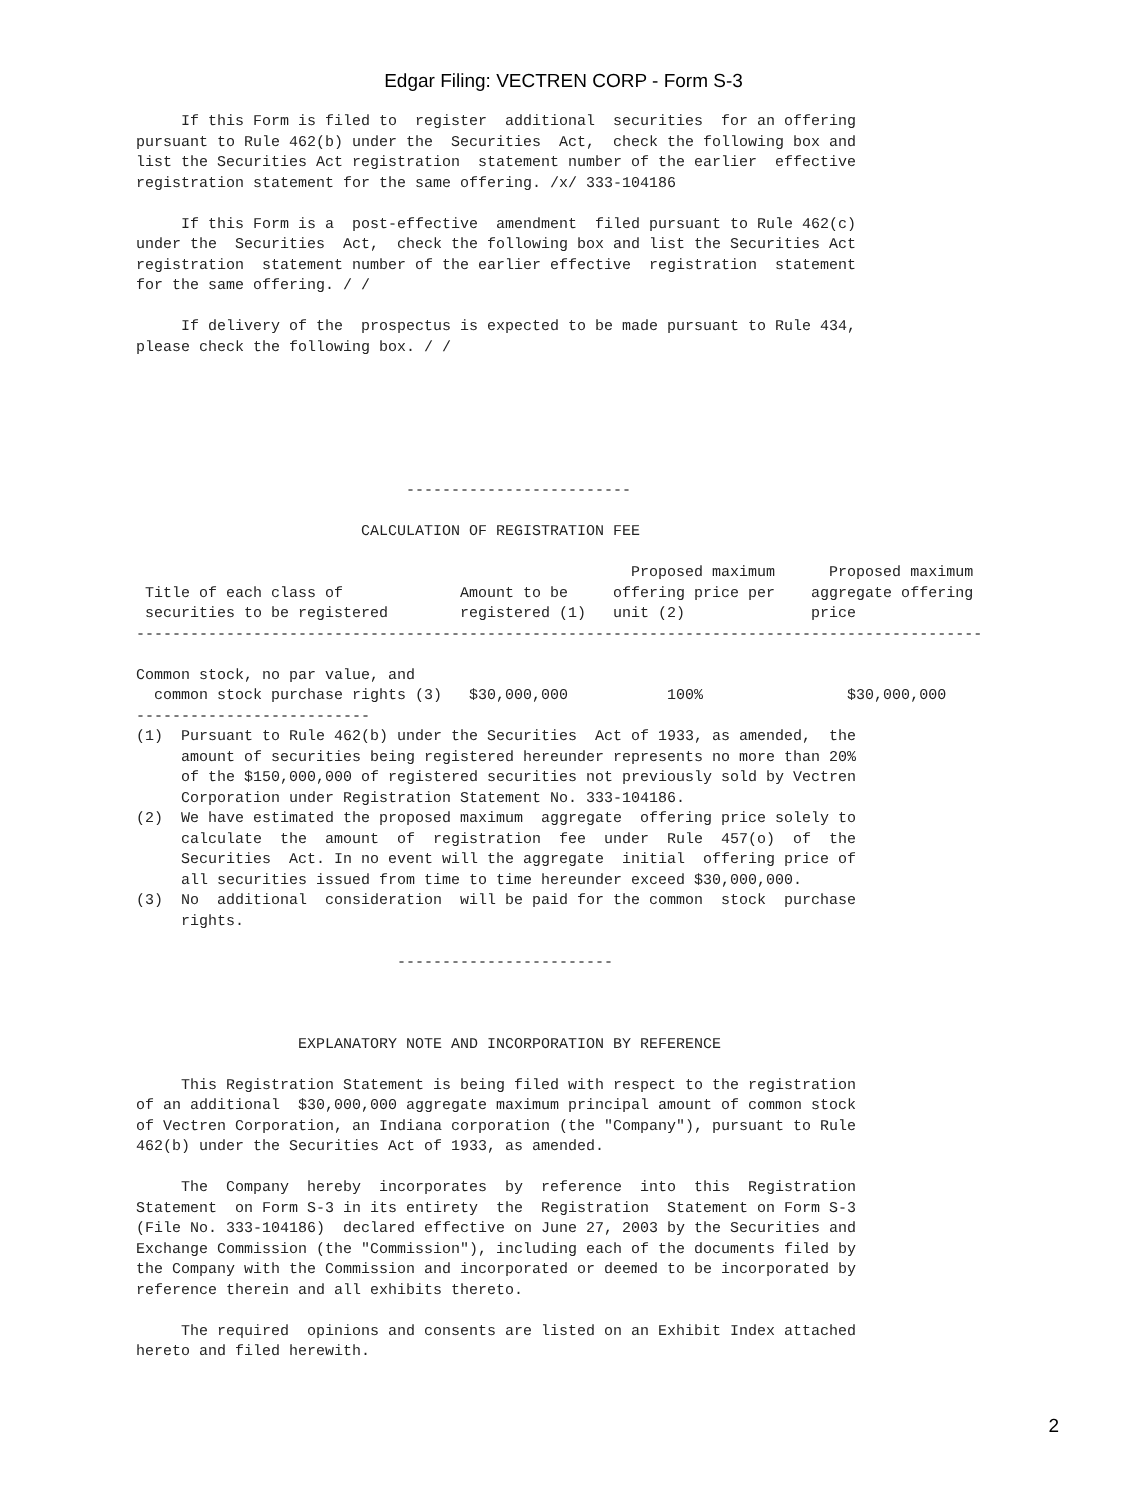Edgar Filing: VECTREN CORP - Form S-3
     If this Form is filed to  register  additional  securities  for an offering
pursuant to Rule 462(b) under the  Securities  Act,  check the following box and
list the Securities Act registration  statement number of the earlier  effective
registration statement for the same offering. /x/ 333-104186

     If this Form is a  post-effective  amendment  filed pursuant to Rule 462(c)
under the  Securities  Act,  check the following box and list the Securities Act
registration  statement number of the earlier effective  registration  statement
for the same offering. / /

     If delivery of the  prospectus is expected to be made pursuant to Rule 434,
please check the following box. / /






                              -------------------------

                         CALCULATION OF REGISTRATION FEE

                                                       Proposed maximum      Proposed maximum
 Title of each class of             Amount to be     offering price per    aggregate offering
 securities to be registered        registered (1)   unit (2)              price
----------------------------------------------------------------------------------------------

Common stock, no par value, and
  common stock purchase rights (3)   $30,000,000           100%                $30,000,000
--------------------------
(1)  Pursuant to Rule 462(b) under the Securities  Act of 1933, as amended,  the
     amount of securities being registered hereunder represents no more than 20%
     of the $150,000,000 of registered securities not previously sold by Vectren
     Corporation under Registration Statement No. 333-104186.
(2)  We have estimated the proposed maximum  aggregate  offering price solely to
     calculate  the  amount  of  registration  fee  under  Rule  457(o)  of  the
     Securities  Act. In no event will the aggregate  initial  offering price of
     all securities issued from time to time hereunder exceed $30,000,000.
(3)  No  additional  consideration  will be paid for the common  stock  purchase
     rights.

                             ------------------------



                  EXPLANATORY NOTE AND INCORPORATION BY REFERENCE

     This Registration Statement is being filed with respect to the registration
of an additional  $30,000,000 aggregate maximum principal amount of common stock
of Vectren Corporation, an Indiana corporation (the "Company"), pursuant to Rule
462(b) under the Securities Act of 1933, as amended.

     The  Company  hereby  incorporates  by  reference  into  this  Registration
Statement  on Form S-3 in its entirety  the  Registration  Statement on Form S-3
(File No. 333-104186)  declared effective on June 27, 2003 by the Securities and
Exchange Commission (the "Commission"), including each of the documents filed by
the Company with the Commission and incorporated or deemed to be incorporated by
reference therein and all exhibits thereto.

     The required  opinions and consents are listed on an Exhibit Index attached
hereto and filed herewith.
2